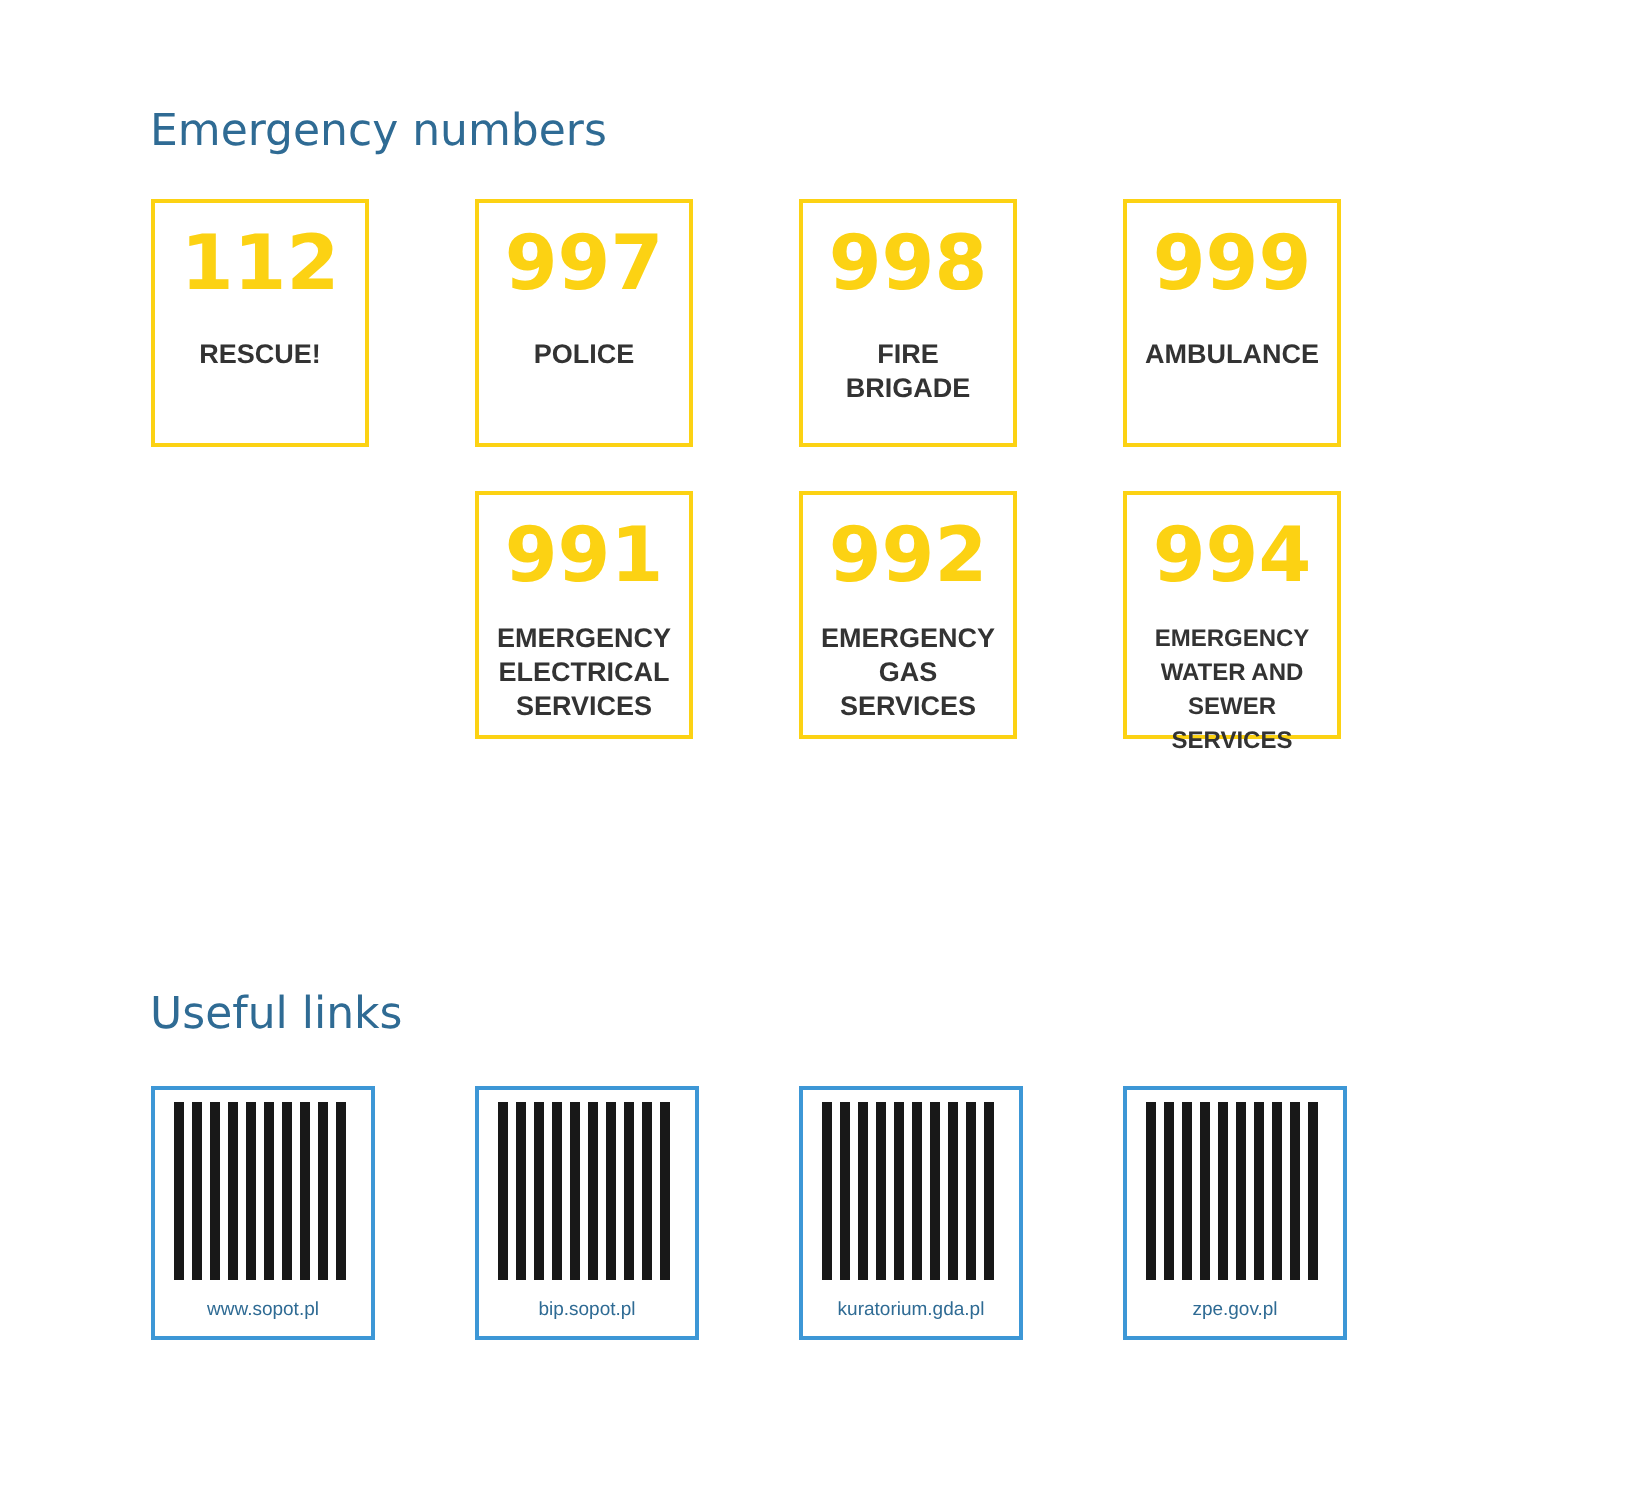Emergency numbers
112
RESCUE!
997
POLICE
998
FIRE
BRIGADE
999
AMBULANCE
991
EMERGENCY
ELECTRICAL
SERVICES
992
EMERGENCY
GAS
SERVICES
994
EMERGENCY
WATER AND
SEWER SERVICES
Useful links
www.sopot.pl bip.sopot.pl kuratorium.gda.pl zpe.gov.pl